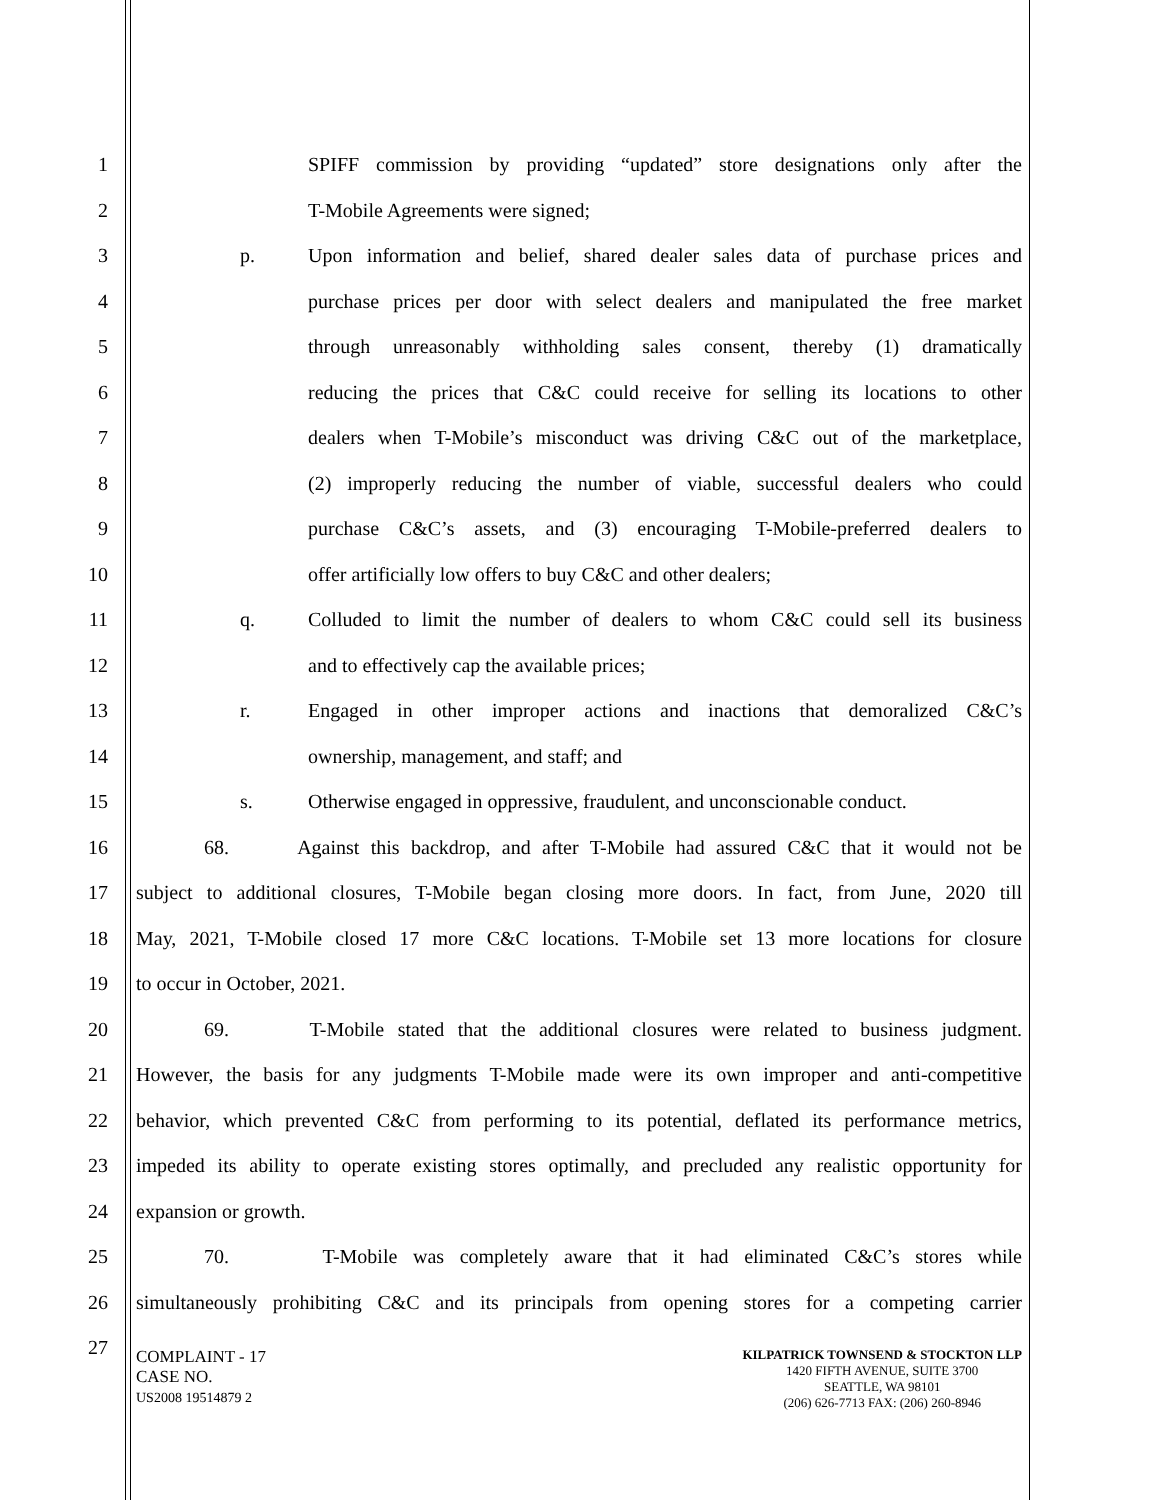1 SPIFF commission by providing “updated” store designations only after the
2 T-Mobile Agreements were signed;
3 p. Upon information and belief, shared dealer sales data of purchase prices and
4 purchase prices per door with select dealers and manipulated the free market
5 through unreasonably withholding sales consent, thereby (1) dramatically
6 reducing the prices that C&C could receive for selling its locations to other
7 dealers when T-Mobile’s misconduct was driving C&C out of the marketplace,
8 (2) improperly reducing the number of viable, successful dealers who could
9 purchase C&C’s assets, and (3) encouraging T-Mobile-preferred dealers to
10 offer artificially low offers to buy C&C and other dealers;
11 q. Colluded to limit the number of dealers to whom C&C could sell its business
12 and to effectively cap the available prices;
13 r. Engaged in other improper actions and inactions that demoralized C&C’s
14 ownership, management, and staff; and
15 s. Otherwise engaged in oppressive, fraudulent, and unconscionable conduct.
16 68. Against this backdrop, and after T-Mobile had assured C&C that it would not be
17 subject to additional closures, T-Mobile began closing more doors. In fact, from June, 2020 till
18 May, 2021, T-Mobile closed 17 more C&C locations. T-Mobile set 13 more locations for closure
19 to occur in October, 2021.
20 69. T-Mobile stated that the additional closures were related to business judgment.
21 However, the basis for any judgments T-Mobile made were its own improper and anti-competitive
22 behavior, which prevented C&C from performing to its potential, deflated its performance metrics,
23 impeded its ability to operate existing stores optimally, and precluded any realistic opportunity for
24 expansion or growth.
25 70. T-Mobile was completely aware that it had eliminated C&C’s stores while
26 simultaneously prohibiting C&C and its principals from opening stores for a competing carrier
27
COMPLAINT - 17
CASE NO.
US2008 19514879 2
KILPATRICK TOWNSEND & STOCKTON LLP
1420 FIFTH AVENUE, SUITE 3700
SEATTLE, WA 98101
(206) 626-7713 FAX: (206) 260-8946